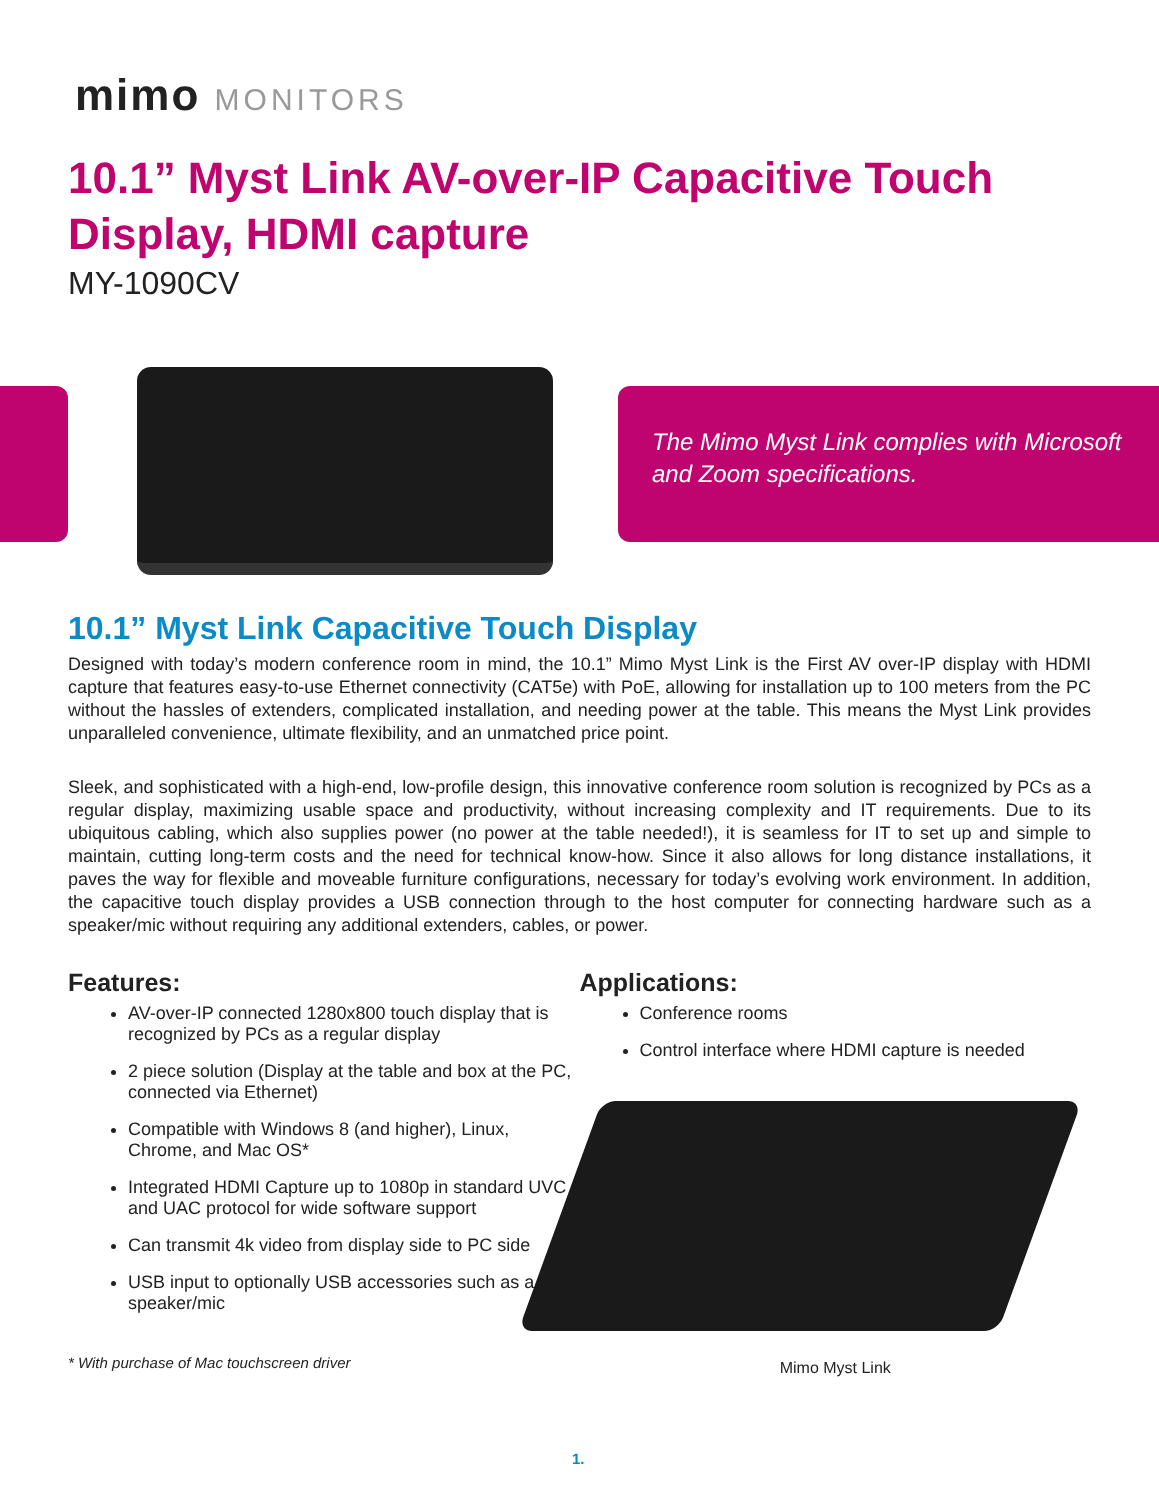mimo MONITORS
10.1” Myst Link AV-over-IP Capacitive Touch Display, HDMI capture
MY-1090CV
The Mimo Myst Link complies with Microsoft and Zoom specifications.
10.1” Myst Link Capacitive Touch Display
Designed with today’s modern conference room in mind, the 10.1” Mimo Myst Link is the First AV over-IP display with HDMI capture that features easy-to-use Ethernet connectivity (CAT5e) with PoE, allowing for installation up to 100 meters from the PC without the hassles of extenders, complicated installation, and needing power at the table. This means the Myst Link provides unparalleled convenience, ultimate flexibility, and an unmatched price point.
Sleek, and sophisticated with a high-end, low-profile design, this innovative conference room solution is recognized by PCs as a regular display, maximizing usable space and productivity, without increasing complexity and IT requirements. Due to its ubiquitous cabling, which also supplies power (no power at the table needed!), it is seamless for IT to set up and simple to maintain, cutting long-term costs and the need for technical know-how. Since it also allows for long distance installations, it paves the way for flexible and moveable furniture configurations, necessary for today’s evolving work environment. In addition, the capacitive touch display provides a USB connection through to the host computer for connecting hardware such as a speaker/mic without requiring any additional extenders, cables, or power.
Features:
AV-over-IP connected 1280x800 touch display that is recognized by PCs as a regular display
2 piece solution (Display at the table and box at the PC, connected via Ethernet)
Compatible with Windows 8 (and higher), Linux, Chrome, and Mac OS*
Integrated HDMI Capture up to 1080p in standard UVC and UAC protocol for wide software support
Can transmit 4k video from display side to PC side
USB input to optionally USB accessories such as a speaker/mic
* With purchase of Mac touchscreen driver
Applications:
Conference rooms
Control interface where HDMI capture is needed
Mimo Myst Link
1.